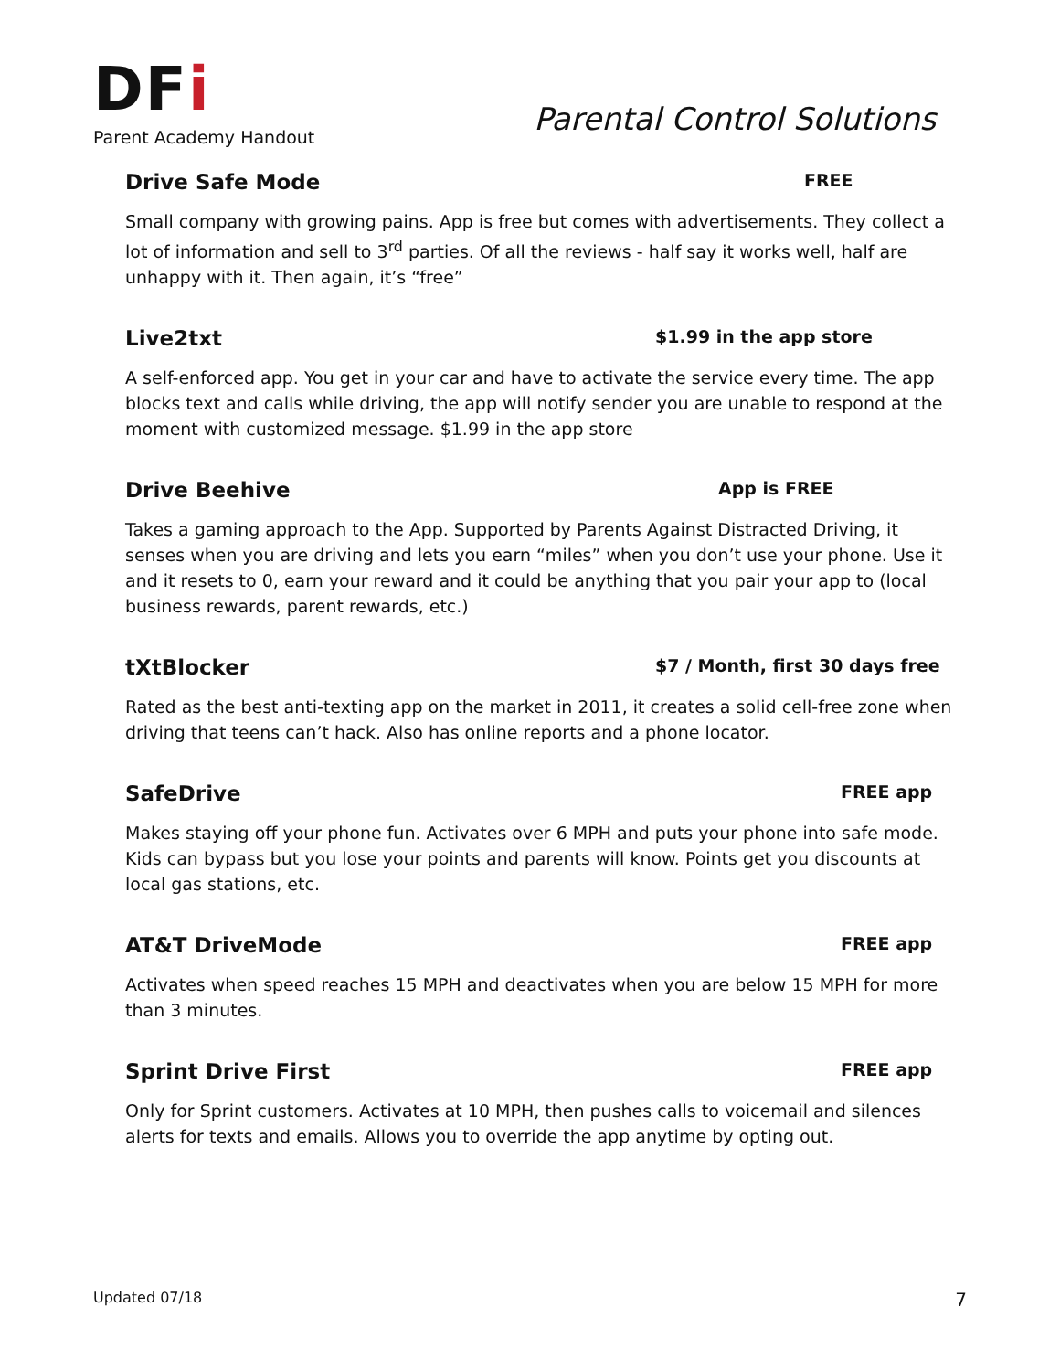DFi
Parent Academy Handout
Parental Control Solutions
Drive Safe Mode FREE
Small company with growing pains. App is free but comes with advertisements. They collect a lot of information and sell to 3<sup>rd</sup> parties. Of all the reviews - half say it works well, half are unhappy with it. Then again, it’s “free”
Live2txt $1.99 in the app store
A self-enforced app. You get in your car and have to activate the service every time. The app blocks text and calls while driving, the app will notify sender you are unable to respond at the moment with customized message. $1.99 in the app store
Drive Beehive App is FREE
Takes a gaming approach to the App. Supported by Parents Against Distracted Driving, it senses when you are driving and lets you earn “miles” when you don’t use your phone. Use it and it resets to 0, earn your reward and it could be anything that you pair your app to (local business rewards, parent rewards, etc.)
tXtBlocker $7 / Month, first 30 days free
Rated as the best anti-texting app on the market in 2011, it creates a solid cell-free zone when driving that teens can’t hack. Also has online reports and a phone locator.
SafeDrive FREE app
Makes staying off your phone fun. Activates over 6 MPH and puts your phone into safe mode. Kids can bypass but you lose your points and parents will know. Points get you discounts at local gas stations, etc.
AT&T DriveMode FREE app
Activates when speed reaches 15 MPH and deactivates when you are below 15 MPH for more than 3 minutes.
Sprint Drive First FREE app
Only for Sprint customers. Activates at 10 MPH, then pushes calls to voicemail and silences alerts for texts and emails. Allows you to override the app anytime by opting out.
Updated 07/18 7